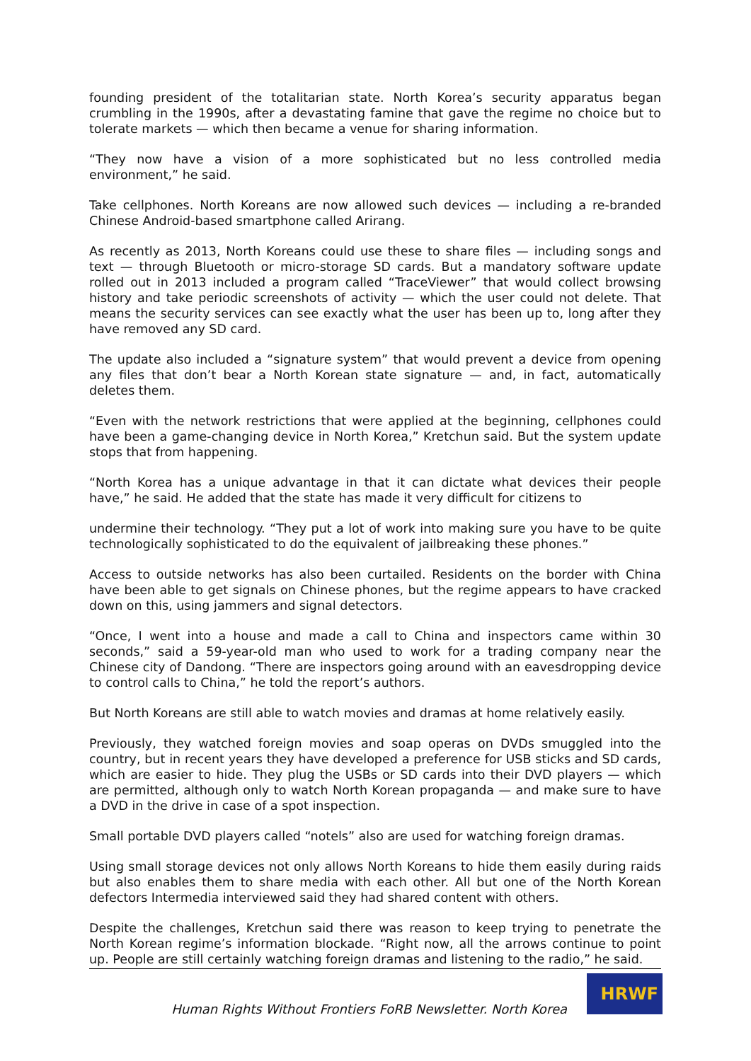founding president of the totalitarian state. North Korea’s security apparatus began crumbling in the 1990s, after a devastating famine that gave the regime no choice but to tolerate markets — which then became a venue for sharing information.
“They now have a vision of a more sophisticated but no less controlled media environment,” he said.
Take cellphones. North Koreans are now allowed such devices — including a re-branded Chinese Android-based smartphone called Arirang.
As recently as 2013, North Koreans could use these to share files — including songs and text — through Bluetooth or micro-storage SD cards. But a mandatory software update rolled out in 2013 included a program called “TraceViewer” that would collect browsing history and take periodic screenshots of activity — which the user could not delete. That means the security services can see exactly what the user has been up to, long after they have removed any SD card.
The update also included a “signature system” that would prevent a device from opening any files that don’t bear a North Korean state signature — and, in fact, automatically deletes them.
“Even with the network restrictions that were applied at the beginning, cellphones could have been a game-changing device in North Korea,” Kretchun said. But the system update stops that from happening.
“North Korea has a unique advantage in that it can dictate what devices their people have,” he said. He added that the state has made it very difficult for citizens to
undermine their technology. “They put a lot of work into making sure you have to be quite technologically sophisticated to do the equivalent of jailbreaking these phones.”
Access to outside networks has also been curtailed. Residents on the border with China have been able to get signals on Chinese phones, but the regime appears to have cracked down on this, using jammers and signal detectors.
“Once, I went into a house and made a call to China and inspectors came within 30 seconds,” said a 59-year-old man who used to work for a trading company near the Chinese city of Dandong. “There are inspectors going around with an eavesdropping device to control calls to China,” he told the report’s authors.
But North Koreans are still able to watch movies and dramas at home relatively easily.
Previously, they watched foreign movies and soap operas on DVDs smuggled into the country, but in recent years they have developed a preference for USB sticks and SD cards, which are easier to hide. They plug the USBs or SD cards into their DVD players — which are permitted, although only to watch North Korean propaganda — and make sure to have a DVD in the drive in case of a spot inspection.
Small portable DVD players called “notels” also are used for watching foreign dramas.
Using small storage devices not only allows North Koreans to hide them easily during raids but also enables them to share media with each other. All but one of the North Korean defectors Intermedia interviewed said they had shared content with others.
Despite the challenges, Kretchun said there was reason to keep trying to penetrate the North Korean regime’s information blockade. “Right now, all the arrows continue to point up. People are still certainly watching foreign dramas and listening to the radio,” he said.
Human Rights Without Frontiers FoRB Newsletter. North Korea
HRWF